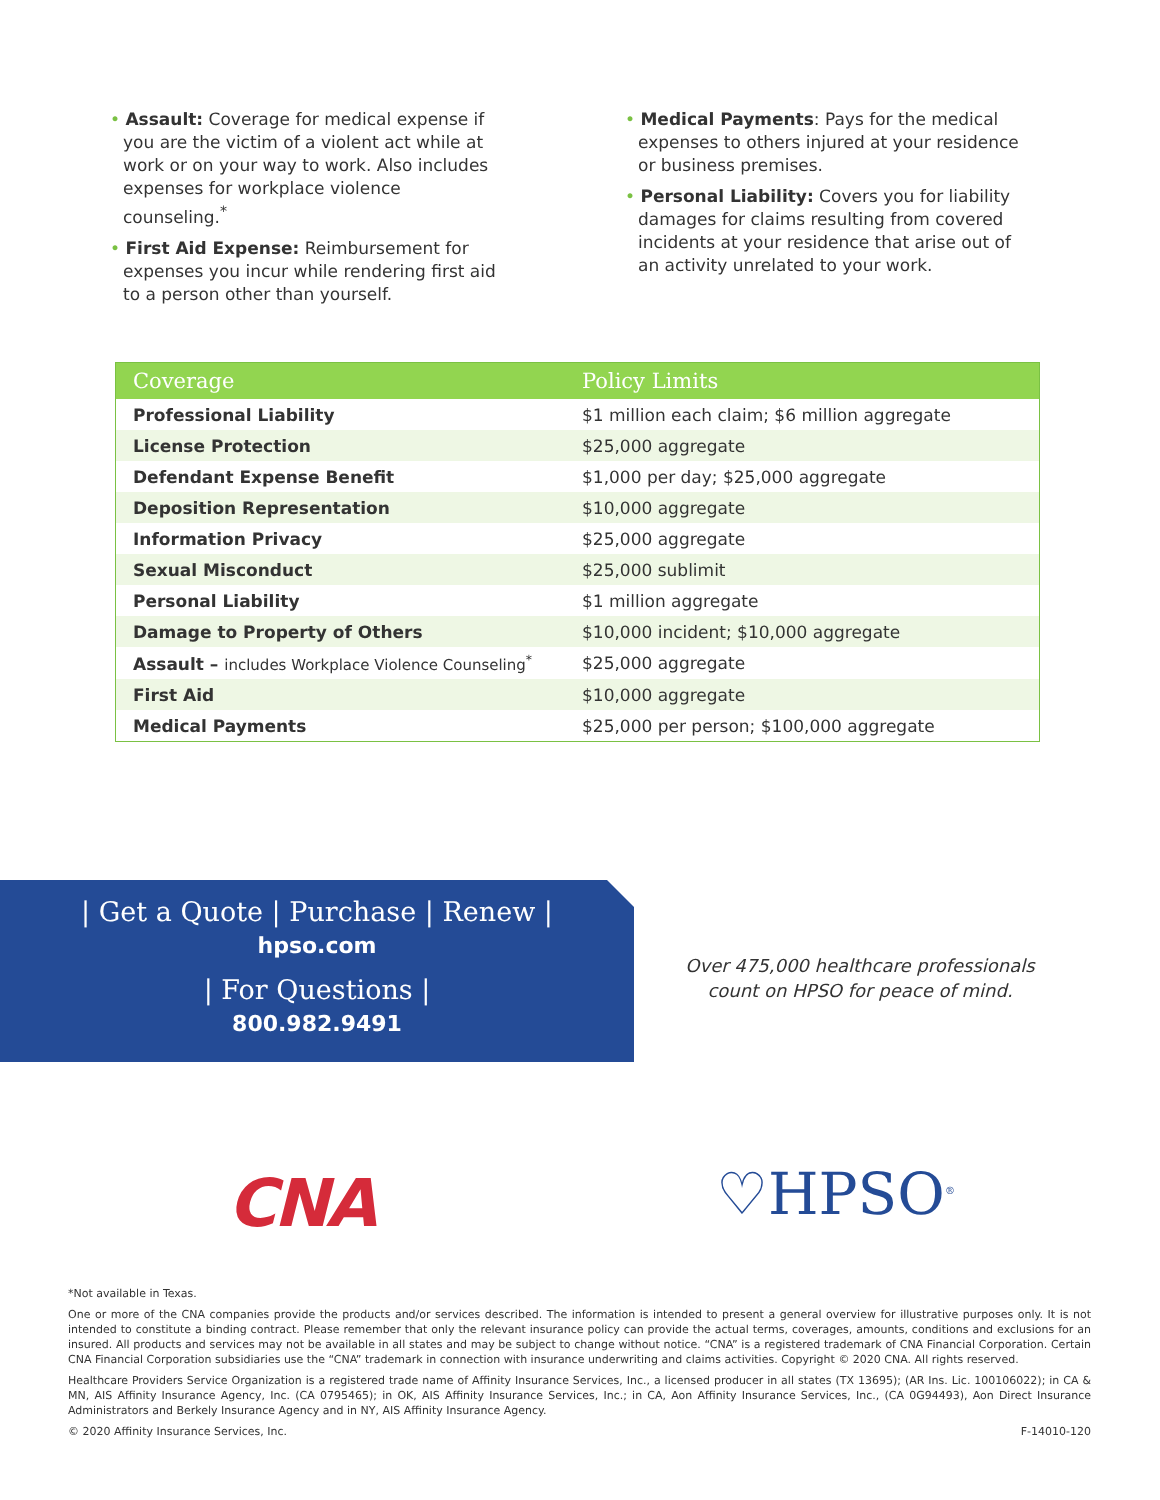• Assault: Coverage for medical expense if you are the victim of a violent act while at work or on your way to work. Also includes expenses for workplace violence counseling.<sup>*</sup>
• First Aid Expense: Reimbursement for expenses you incur while rendering first aid to a person other than yourself.
• Medical Payments: Pays for the medical expenses to others injured at your residence or business premises.
• Personal Liability: Covers you for liability damages for claims resulting from covered incidents at your residence that arise out of an activity unrelated to your work.
| Coverage | Policy Limits |
| --- | --- |
| Professional Liability | $1 million each claim; $6 million aggregate |
| License Protection | $25,000 aggregate |
| Defendant Expense Benefit | $1,000 per day; $25,000 aggregate |
| Deposition Representation | $10,000 aggregate |
| Information Privacy | $25,000 aggregate |
| Sexual Misconduct | $25,000 sublimit |
| Personal Liability | $1 million aggregate |
| Damage to Property of Others | $10,000 incident; $10,000 aggregate |
| Assault – includes Workplace Violence Counseling<sup>*</sup> | $25,000 aggregate |
| First Aid | $10,000 aggregate |
| Medical Payments | $25,000 per person; $100,000 aggregate |
| Get a Quote | Purchase | Renew |
hpso.com
| For Questions |
800.982.9491
Over 475,000 healthcare professionals count on HPSO for peace of mind.
CNA ♡HPSO<sup>®</sup>
*Not available in Texas.
One or more of the CNA companies provide the products and/or services described. The information is intended to present a general overview for illustrative purposes only. It is not intended to constitute a binding contract. Please remember that only the relevant insurance policy can provide the actual terms, coverages, amounts, conditions and exclusions for an insured. All products and services may not be available in all states and may be subject to change without notice. “CNA” is a registered trademark of CNA Financial Corporation. Certain CNA Financial Corporation subsidiaries use the “CNA” trademark in connection with insurance underwriting and claims activities. Copyright © 2020 CNA. All rights reserved.
Healthcare Providers Service Organization is a registered trade name of Affinity Insurance Services, Inc., a licensed producer in all states (TX 13695); (AR Ins. Lic. 100106022); in CA & MN, AIS Affinity Insurance Agency, Inc. (CA 0795465); in OK, AIS Affinity Insurance Services, Inc.; in CA, Aon Affinity Insurance Services, Inc., (CA 0G94493), Aon Direct Insurance Administrators and Berkely Insurance Agency and in NY, AIS Affinity Insurance Agency.
© 2020 Affinity Insurance Services, Inc. F-14010-120